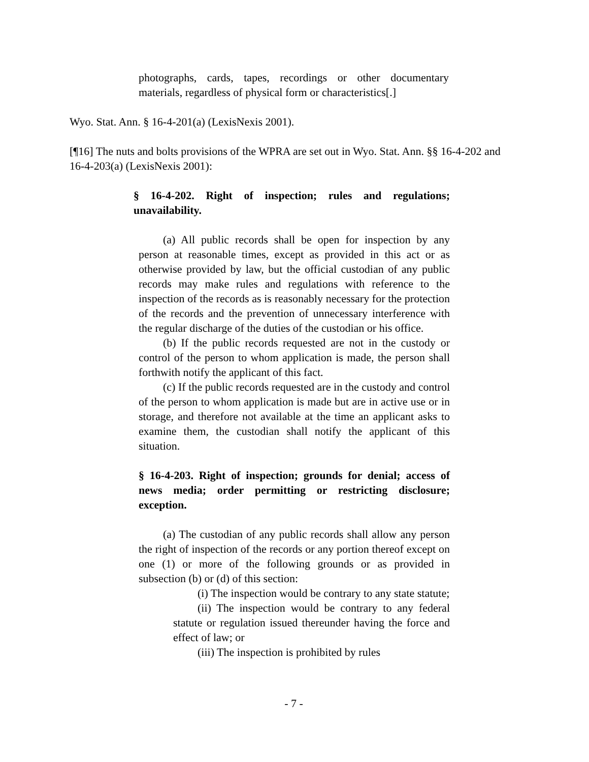photographs, cards, tapes, recordings or other documentary materials, regardless of physical form or characteristics[.]
Wyo. Stat. Ann. § 16-4-201(a) (LexisNexis 2001).
[¶16] The nuts and bolts provisions of the WPRA are set out in Wyo. Stat. Ann. §§ 16-4-202 and 16-4-203(a) (LexisNexis 2001):
§ 16-4-202. Right of inspection; rules and regulations; unavailability.
(a) All public records shall be open for inspection by any person at reasonable times, except as provided in this act or as otherwise provided by law, but the official custodian of any public records may make rules and regulations with reference to the inspection of the records as is reasonably necessary for the protection of the records and the prevention of unnecessary interference with the regular discharge of the duties of the custodian or his office.
(b) If the public records requested are not in the custody or control of the person to whom application is made, the person shall forthwith notify the applicant of this fact.
(c) If the public records requested are in the custody and control of the person to whom application is made but are in active use or in storage, and therefore not available at the time an applicant asks to examine them, the custodian shall notify the applicant of this situation.
§ 16-4-203. Right of inspection; grounds for denial; access of news media; order permitting or restricting disclosure; exception.
(a) The custodian of any public records shall allow any person the right of inspection of the records or any portion thereof except on one (1) or more of the following grounds or as provided in subsection (b) or (d) of this section:
(i) The inspection would be contrary to any state statute;
(ii) The inspection would be contrary to any federal statute or regulation issued thereunder having the force and effect of law; or
(iii) The inspection is prohibited by rules
- 7 -